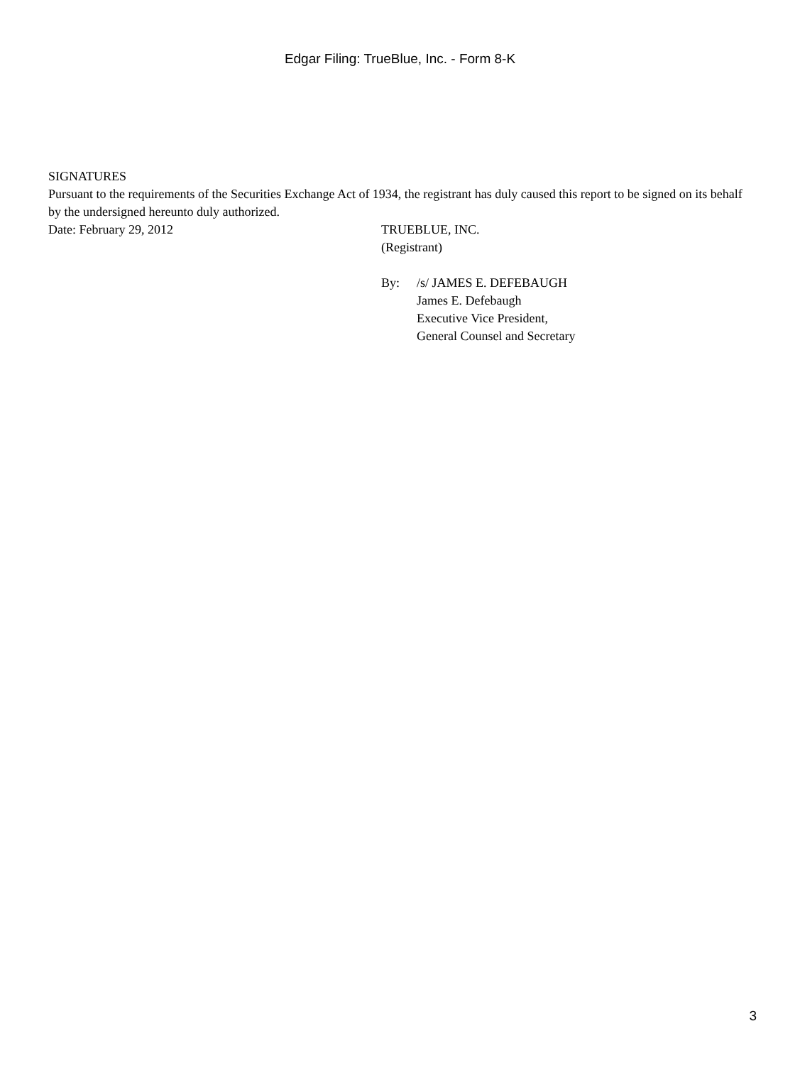Edgar Filing: TrueBlue, Inc. - Form 8-K
SIGNATURES
Pursuant to the requirements of the Securities Exchange Act of 1934, the registrant has duly caused this report to be signed on its behalf by the undersigned hereunto duly authorized.
Date: February 29, 2012 TRUEBLUE, INC.
(Registrant)
By: /s/ JAMES E. DEFEBAUGH
James E. Defebaugh
Executive Vice President,
General Counsel and Secretary
3